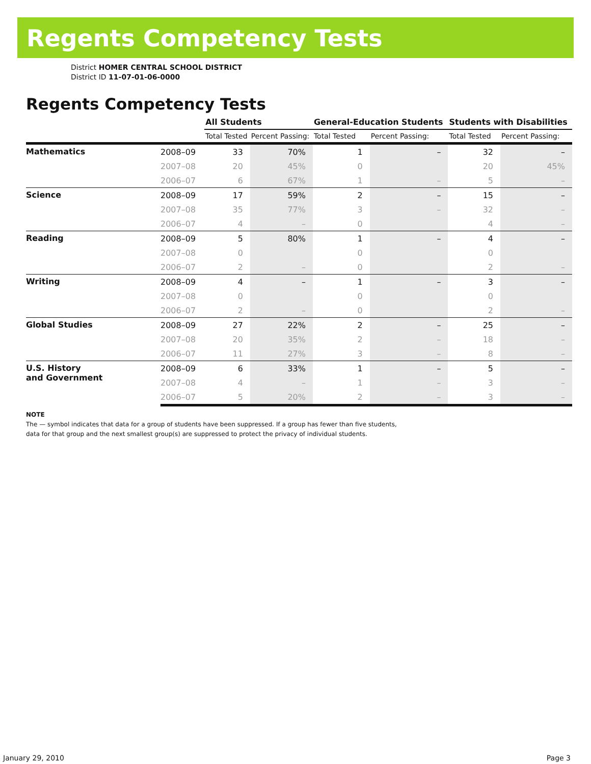Regents Competency Tests
District HOMER CENTRAL SCHOOL DISTRICT
District ID 11-07-01-06-0000
Regents Competency Tests
| | | All Students | | General-Education Students | | Students with Disabilities | |
| --- | --- | --- | --- | --- | --- | --- | --- |
| | | Total Tested | Percent Passing: | Total Tested | Percent Passing: | Total Tested | Percent Passing: |
| Mathematics | 2008–09 | 33 | 70% | 1 | – | 32 | – |
| | 2007–08 | 20 | 45% | 0 | | 20 | 45% |
| | 2006–07 | 6 | 67% | 1 | – | 5 | – |
| Science | 2008–09 | 17 | 59% | 2 | – | 15 | – |
| | 2007–08 | 35 | 77% | 3 | – | 32 | – |
| | 2006–07 | 4 | – | 0 | | 4 | – |
| Reading | 2008–09 | 5 | 80% | 1 | – | 4 | – |
| | 2007–08 | 0 | | 0 | | 0 | |
| | 2006–07 | 2 | – | 0 | | 2 | – |
| Writing | 2008–09 | 4 | – | 1 | – | 3 | – |
| | 2007–08 | 0 | | 0 | | 0 | |
| | 2006–07 | 2 | – | 0 | | 2 | – |
| Global Studies | 2008–09 | 27 | 22% | 2 | – | 25 | – |
| | 2007–08 | 20 | 35% | 2 | – | 18 | – |
| | 2006–07 | 11 | 27% | 3 | – | 8 | – |
| U.S. History and Government | 2008–09 | 6 | 33% | 1 | – | 5 | – |
| | 2007–08 | 4 | – | 1 | – | 3 | – |
| | 2006–07 | 5 | 20% | 2 | – | 3 | – |
NOTE
The — symbol indicates that data for a group of students have been suppressed. If a group has fewer than five students,
data for that group and the next smallest group(s) are suppressed to protect the privacy of individual students.
January 29, 2010 Page 3